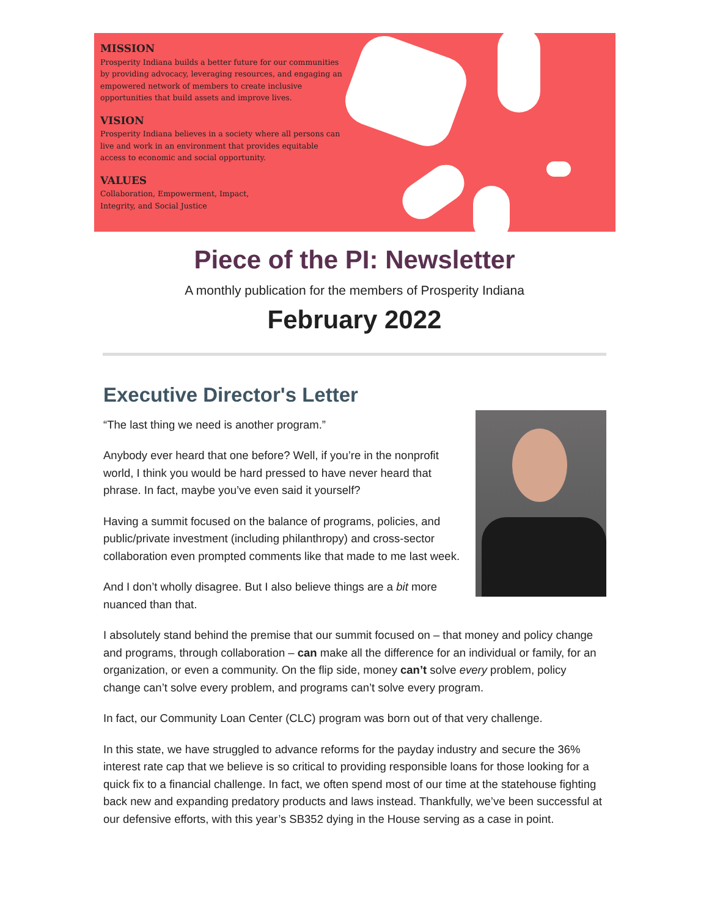MISSION
Prosperity Indiana builds a better future for our communities by providing advocacy, leveraging resources, and engaging an empowered network of members to create inclusive opportunities that build assets and improve lives.
VISION
Prosperity Indiana believes in a society where all persons can live and work in an environment that provides equitable access to economic and social opportunity.
VALUES
Collaboration, Empowerment, Impact,
Integrity, and Social Justice
Piece of the PI: Newsletter
A monthly publication for the members of Prosperity Indiana
February 2022
Executive Director's Letter
“The last thing we need is another program.”
Anybody ever heard that one before? Well, if you’re in the nonprofit world, I think you would be hard pressed to have never heard that phrase. In fact, maybe you’ve even said it yourself?
Having a summit focused on the balance of programs, policies, and public/private investment (including philanthropy) and cross-sector collaboration even prompted comments like that made to me last week.
And I don’t wholly disagree. But I also believe things are a bit more nuanced than that.
I absolutely stand behind the premise that our summit focused on – that money and policy change and programs, through collaboration – can make all the difference for an individual or family, for an organization, or even a community. On the flip side, money can’t solve every problem, policy change can’t solve every problem, and programs can’t solve every program.
In fact, our Community Loan Center (CLC) program was born out of that very challenge.
In this state, we have struggled to advance reforms for the payday industry and secure the 36% interest rate cap that we believe is so critical to providing responsible loans for those looking for a quick fix to a financial challenge. In fact, we often spend most of our time at the statehouse fighting back new and expanding predatory products and laws instead. Thankfully, we’ve been successful at our defensive efforts, with this year’s SB352 dying in the House serving as a case in point.